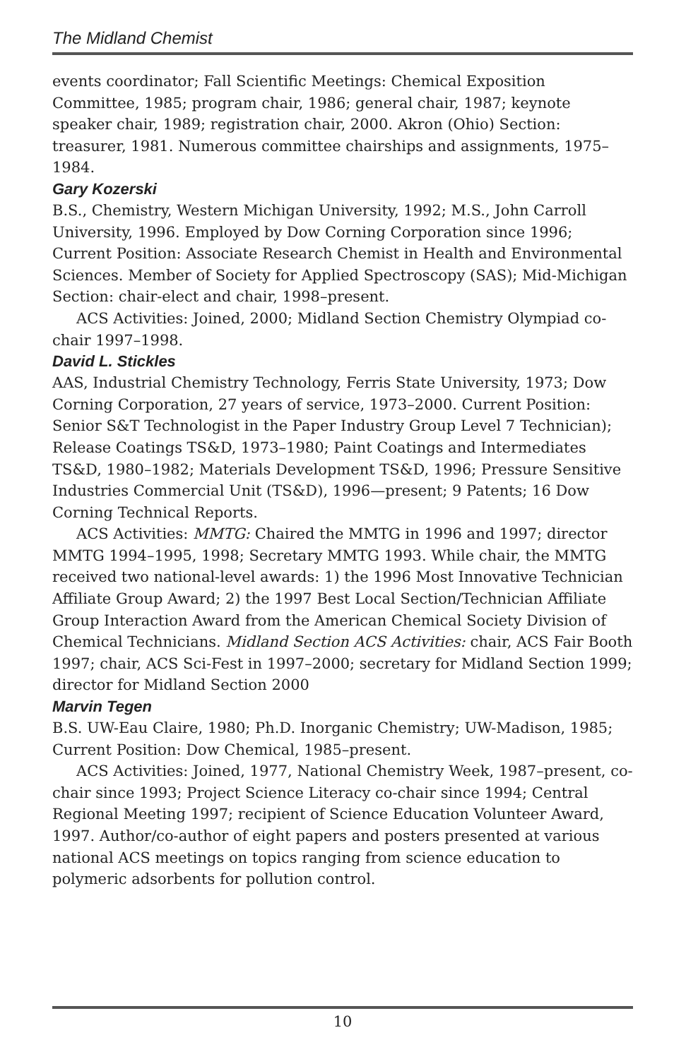The Midland Chemist
events coordinator; Fall Scientific Meetings: Chemical Exposition Committee, 1985; program chair, 1986; general chair, 1987; keynote speaker chair, 1989; registration chair, 2000. Akron (Ohio) Section: treasurer, 1981. Numerous committee chairships and assignments, 1975–1984.
Gary Kozerski
B.S., Chemistry, Western Michigan University, 1992; M.S., John Carroll University, 1996. Employed by Dow Corning Corporation since 1996; Current Position: Associate Research Chemist in Health and Environmental Sciences. Member of Society for Applied Spectroscopy (SAS); Mid-Michigan Section: chair-elect and chair, 1998–present.
ACS Activities: Joined, 2000; Midland Section Chemistry Olympiad co-chair 1997–1998.
David L. Stickles
AAS, Industrial Chemistry Technology, Ferris State University, 1973; Dow Corning Corporation, 27 years of service, 1973–2000. Current Position: Senior S&T Technologist in the Paper Industry Group Level 7 Technician); Release Coatings TS&D, 1973–1980; Paint Coatings and Intermediates TS&D, 1980–1982; Materials Development TS&D, 1996; Pressure Sensitive Industries Commercial Unit (TS&D), 1996—present; 9 Patents; 16 Dow Corning Technical Reports.
ACS Activities: MMTG: Chaired the MMTG in 1996 and 1997; director MMTG 1994–1995, 1998; Secretary MMTG 1993. While chair, the MMTG received two national-level awards: 1) the 1996 Most Innovative Technician Affiliate Group Award; 2) the 1997 Best Local Section/Technician Affiliate Group Interaction Award from the American Chemical Society Division of Chemical Technicians. Midland Section ACS Activities: chair, ACS Fair Booth 1997; chair, ACS Sci-Fest in 1997–2000; secretary for Midland Section 1999; director for Midland Section 2000
Marvin Tegen
B.S. UW-Eau Claire, 1980; Ph.D. Inorganic Chemistry; UW-Madison, 1985; Current Position: Dow Chemical, 1985–present.
ACS Activities: Joined, 1977, National Chemistry Week, 1987–present, co-chair since 1993; Project Science Literacy co-chair since 1994; Central Regional Meeting 1997; recipient of Science Education Volunteer Award, 1997. Author/co-author of eight papers and posters presented at various national ACS meetings on topics ranging from science education to polymeric adsorbents for pollution control.
10